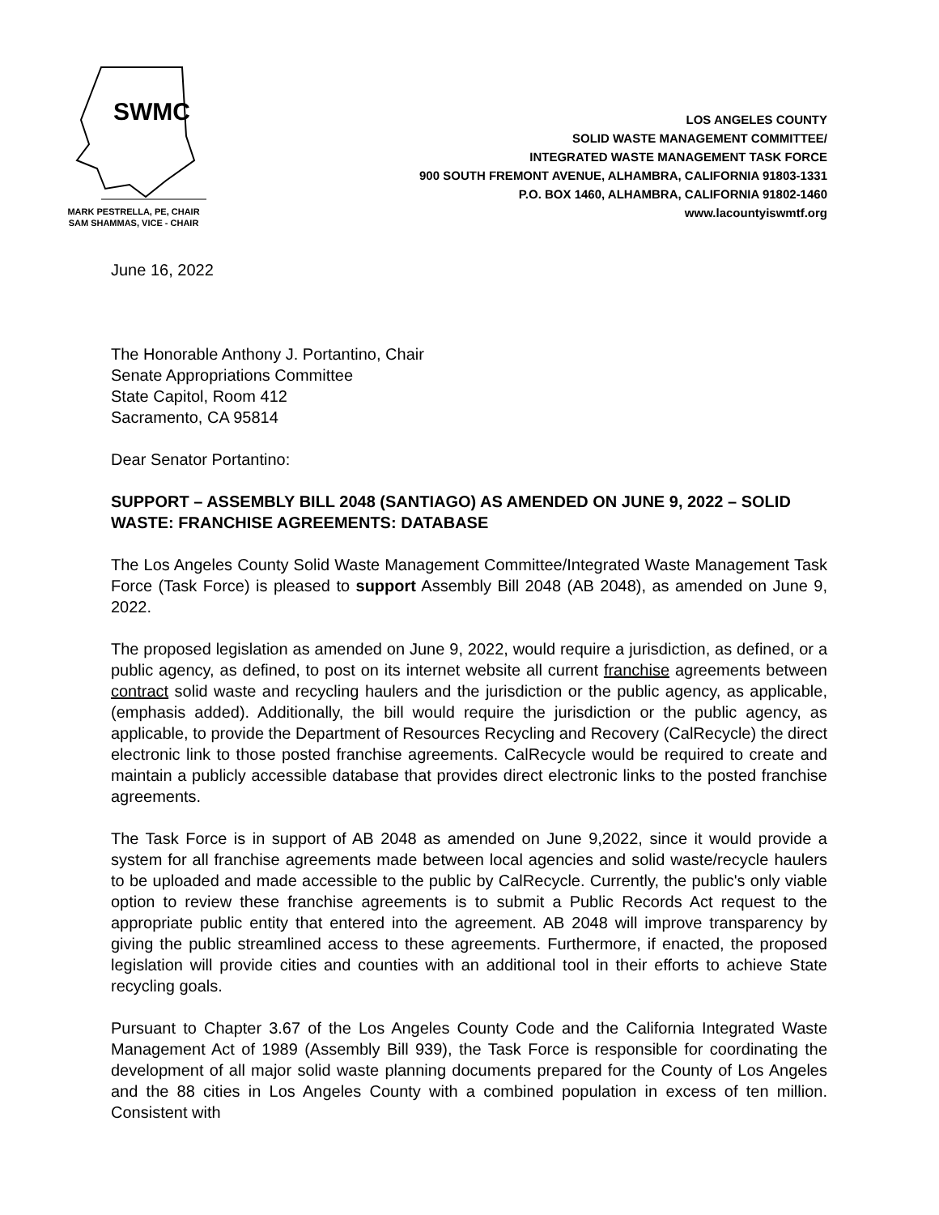SWMC
MARK PESTRELLA, PE, CHAIR
SAM SHAMMAS, VICE - CHAIR
LOS ANGELES COUNTY
SOLID WASTE MANAGEMENT COMMITTEE/
INTEGRATED WASTE MANAGEMENT TASK FORCE
900 SOUTH FREMONT AVENUE, ALHAMBRA, CALIFORNIA 91803-1331
P.O. BOX 1460, ALHAMBRA, CALIFORNIA 91802-1460
www.lacountyiswmtf.org
June 16, 2022
The Honorable Anthony J. Portantino, Chair
Senate Appropriations Committee
State Capitol, Room 412
Sacramento, CA 95814
Dear Senator Portantino:
SUPPORT – ASSEMBLY BILL 2048 (SANTIAGO) AS AMENDED ON JUNE 9, 2022 – SOLID WASTE: FRANCHISE AGREEMENTS: DATABASE
The Los Angeles County Solid Waste Management Committee/Integrated Waste Management Task Force (Task Force) is pleased to support Assembly Bill 2048 (AB 2048), as amended on June 9, 2022.
The proposed legislation as amended on June 9, 2022, would require a jurisdiction, as defined, or a public agency, as defined, to post on its internet website all current franchise agreements between contract solid waste and recycling haulers and the jurisdiction or the public agency, as applicable, (emphasis added). Additionally, the bill would require the jurisdiction or the public agency, as applicable, to provide the Department of Resources Recycling and Recovery (CalRecycle) the direct electronic link to those posted franchise agreements. CalRecycle would be required to create and maintain a publicly accessible database that provides direct electronic links to the posted franchise agreements.
The Task Force is in support of AB 2048 as amended on June 9,2022, since it would provide a system for all franchise agreements made between local agencies and solid waste/recycle haulers to be uploaded and made accessible to the public by CalRecycle. Currently, the public's only viable option to review these franchise agreements is to submit a Public Records Act request to the appropriate public entity that entered into the agreement. AB 2048 will improve transparency by giving the public streamlined access to these agreements. Furthermore, if enacted, the proposed legislation will provide cities and counties with an additional tool in their efforts to achieve State recycling goals.
Pursuant to Chapter 3.67 of the Los Angeles County Code and the California Integrated Waste Management Act of 1989 (Assembly Bill 939), the Task Force is responsible for coordinating the development of all major solid waste planning documents prepared for the County of Los Angeles and the 88 cities in Los Angeles County with a combined population in excess of ten million. Consistent with